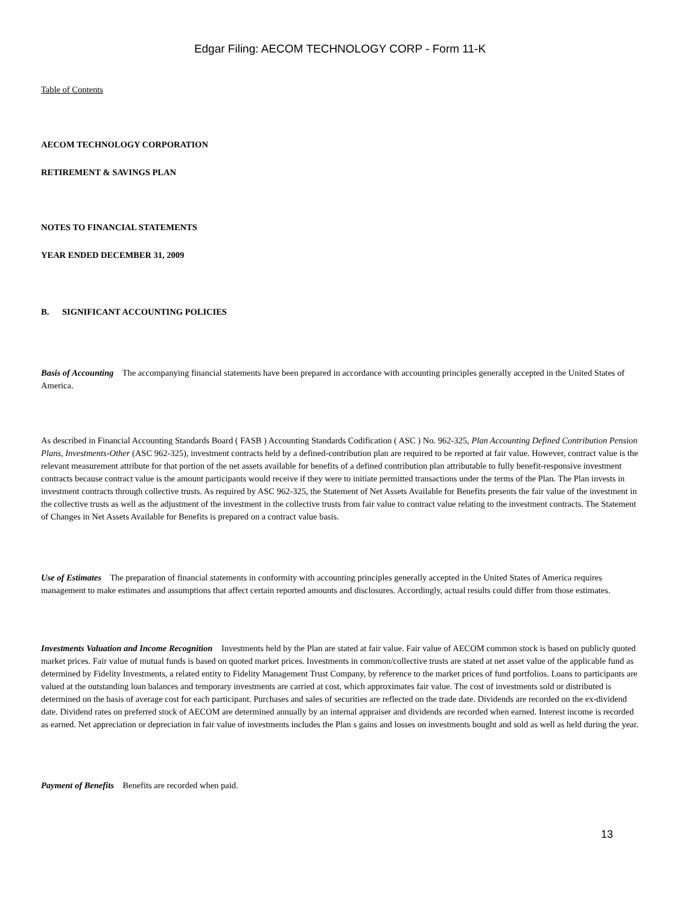Edgar Filing: AECOM TECHNOLOGY CORP - Form 11-K
Table of Contents
AECOM TECHNOLOGY CORPORATION
RETIREMENT & SAVINGS PLAN
NOTES TO FINANCIAL STATEMENTS
YEAR ENDED DECEMBER 31, 2009
B. SIGNIFICANT ACCOUNTING POLICIES
Basis of Accounting The accompanying financial statements have been prepared in accordance with accounting principles generally accepted in the United States of America.
As described in Financial Accounting Standards Board ( FASB ) Accounting Standards Codification ( ASC ) No. 962-325, Plan Accounting Defined Contribution Pension Plans, Investments-Other (ASC 962-325), investment contracts held by a defined-contribution plan are required to be reported at fair value. However, contract value is the relevant measurement attribute for that portion of the net assets available for benefits of a defined contribution plan attributable to fully benefit-responsive investment contracts because contract value is the amount participants would receive if they were to initiate permitted transactions under the terms of the Plan. The Plan invests in investment contracts through collective trusts. As required by ASC 962-325, the Statement of Net Assets Available for Benefits presents the fair value of the investment in the collective trusts as well as the adjustment of the investment in the collective trusts from fair value to contract value relating to the investment contracts. The Statement of Changes in Net Assets Available for Benefits is prepared on a contract value basis.
Use of Estimates The preparation of financial statements in conformity with accounting principles generally accepted in the United States of America requires management to make estimates and assumptions that affect certain reported amounts and disclosures. Accordingly, actual results could differ from those estimates.
Investments Valuation and Income Recognition Investments held by the Plan are stated at fair value. Fair value of AECOM common stock is based on publicly quoted market prices. Fair value of mutual funds is based on quoted market prices. Investments in common/collective trusts are stated at net asset value of the applicable fund as determined by Fidelity Investments, a related entity to Fidelity Management Trust Company, by reference to the market prices of fund portfolios. Loans to participants are valued at the outstanding loan balances and temporary investments are carried at cost, which approximates fair value. The cost of investments sold or distributed is determined on the basis of average cost for each participant. Purchases and sales of securities are reflected on the trade date. Dividends are recorded on the ex-dividend date. Dividend rates on preferred stock of AECOM are determined annually by an internal appraiser and dividends are recorded when earned. Interest income is recorded as earned. Net appreciation or depreciation in fair value of investments includes the Plan s gains and losses on investments bought and sold as well as held during the year.
Payment of Benefits Benefits are recorded when paid.
13